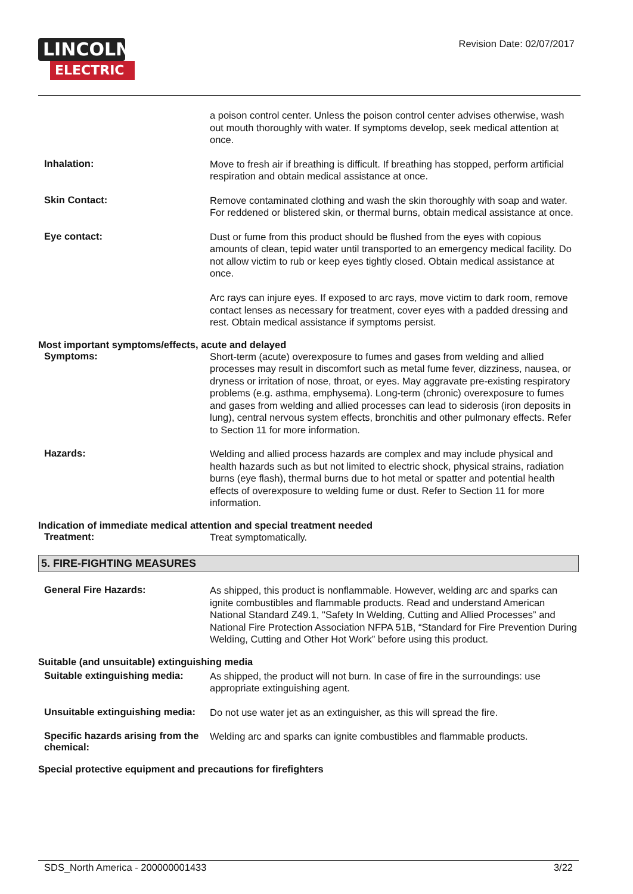LINCOLN
ELECTRIC
Revision Date: 02/07/2017
a poison control center. Unless the poison control center advises otherwise, wash out mouth thoroughly with water. If symptoms develop, seek medical attention at once.
Inhalation:
Move to fresh air if breathing is difficult. If breathing has stopped, perform artificial respiration and obtain medical assistance at once.
Skin Contact:
Remove contaminated clothing and wash the skin thoroughly with soap and water. For reddened or blistered skin, or thermal burns, obtain medical assistance at once.
Eye contact:
Dust or fume from this product should be flushed from the eyes with copious amounts of clean, tepid water until transported to an emergency medical facility. Do not allow victim to rub or keep eyes tightly closed. Obtain medical assistance at once.
Arc rays can injure eyes. If exposed to arc rays, move victim to dark room, remove contact lenses as necessary for treatment, cover eyes with a padded dressing and rest. Obtain medical assistance if symptoms persist.
Most important symptoms/effects, acute and delayed
Symptoms:
Short-term (acute) overexposure to fumes and gases from welding and allied processes may result in discomfort such as metal fume fever, dizziness, nausea, or dryness or irritation of nose, throat, or eyes. May aggravate pre-existing respiratory problems (e.g. asthma, emphysema). Long-term (chronic) overexposure to fumes and gases from welding and allied processes can lead to siderosis (iron deposits in lung), central nervous system effects, bronchitis and other pulmonary effects. Refer to Section 11 for more information.
Hazards:
Welding and allied process hazards are complex and may include physical and health hazards such as but not limited to electric shock, physical strains, radiation burns (eye flash), thermal burns due to hot metal or spatter and potential health effects of overexposure to welding fume or dust. Refer to Section 11 for more information.
Indication of immediate medical attention and special treatment needed
Treatment:
Treat symptomatically.
5. FIRE-FIGHTING MEASURES
General Fire Hazards:
As shipped, this product is nonflammable. However, welding arc and sparks can ignite combustibles and flammable products. Read and understand American National Standard Z49.1, "Safety In Welding, Cutting and Allied Processes” and National Fire Protection Association NFPA 51B, “Standard for Fire Prevention During Welding, Cutting and Other Hot Work” before using this product.
Suitable (and unsuitable) extinguishing media
Suitable extinguishing media:
As shipped, the product will not burn. In case of fire in the surroundings: use appropriate extinguishing agent.
Unsuitable extinguishing media:
Do not use water jet as an extinguisher, as this will spread the fire.
Specific hazards arising from the chemical:
Welding arc and sparks can ignite combustibles and flammable products.
Special protective equipment and precautions for firefighters
SDS_North America - 200000001433 3/22